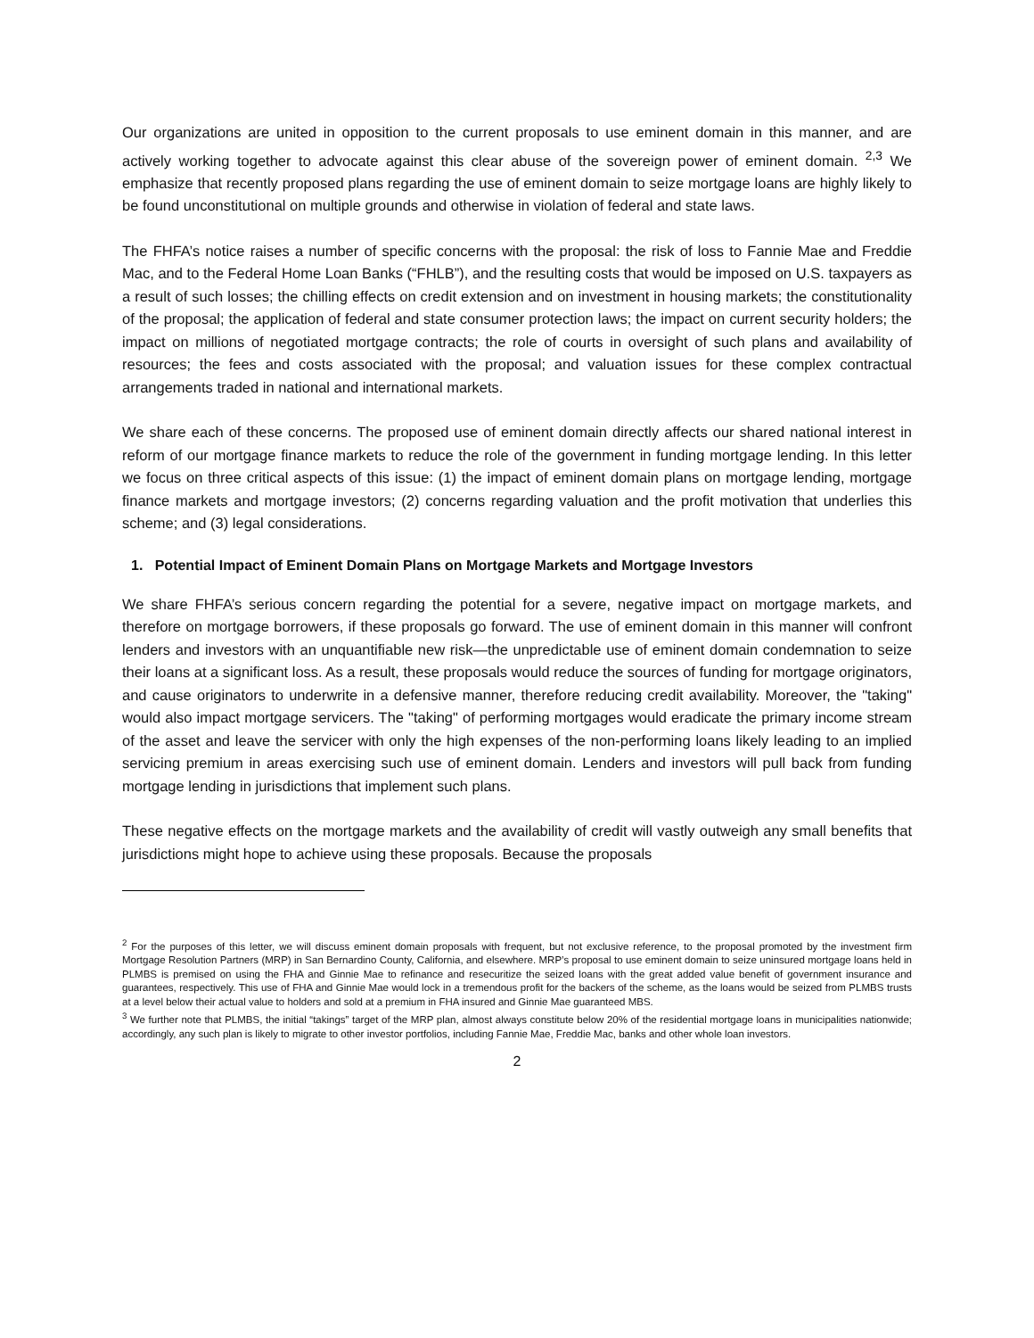Our organizations are united in opposition to the current proposals to use eminent domain in this manner, and are actively working together to advocate against this clear abuse of the sovereign power of eminent domain. <sup>2,3</sup> We emphasize that recently proposed plans regarding the use of eminent domain to seize mortgage loans are highly likely to be found unconstitutional on multiple grounds and otherwise in violation of federal and state laws.
The FHFA’s notice raises a number of specific concerns with the proposal: the risk of loss to Fannie Mae and Freddie Mac, and to the Federal Home Loan Banks (“FHLB”), and the resulting costs that would be imposed on U.S. taxpayers as a result of such losses; the chilling effects on credit extension and on investment in housing markets; the constitutionality of the proposal; the application of federal and state consumer protection laws; the impact on current security holders; the impact on millions of negotiated mortgage contracts; the role of courts in oversight of such plans and availability of resources; the fees and costs associated with the proposal; and valuation issues for these complex contractual arrangements traded in national and international markets.
We share each of these concerns. The proposed use of eminent domain directly affects our shared national interest in reform of our mortgage finance markets to reduce the role of the government in funding mortgage lending. In this letter we focus on three critical aspects of this issue: (1) the impact of eminent domain plans on mortgage lending, mortgage finance markets and mortgage investors; (2) concerns regarding valuation and the profit motivation that underlies this scheme; and (3) legal considerations.
1. Potential Impact of Eminent Domain Plans on Mortgage Markets and Mortgage Investors
We share FHFA’s serious concern regarding the potential for a severe, negative impact on mortgage markets, and therefore on mortgage borrowers, if these proposals go forward. The use of eminent domain in this manner will confront lenders and investors with an unquantifiable new risk—the unpredictable use of eminent domain condemnation to seize their loans at a significant loss. As a result, these proposals would reduce the sources of funding for mortgage originators, and cause originators to underwrite in a defensive manner, therefore reducing credit availability. Moreover, the "taking" would also impact mortgage servicers. The "taking" of performing mortgages would eradicate the primary income stream of the asset and leave the servicer with only the high expenses of the non-performing loans likely leading to an implied servicing premium in areas exercising such use of eminent domain. Lenders and investors will pull back from funding mortgage lending in jurisdictions that implement such plans.
These negative effects on the mortgage markets and the availability of credit will vastly outweigh any small benefits that jurisdictions might hope to achieve using these proposals. Because the proposals
<sup>2</sup> For the purposes of this letter, we will discuss eminent domain proposals with frequent, but not exclusive reference, to the proposal promoted by the investment firm Mortgage Resolution Partners (MRP) in San Bernardino County, California, and elsewhere. MRP’s proposal to use eminent domain to seize uninsured mortgage loans held in PLMBS is premised on using the FHA and Ginnie Mae to refinance and resecuritize the seized loans with the great added value benefit of government insurance and guarantees, respectively. This use of FHA and Ginnie Mae would lock in a tremendous profit for the backers of the scheme, as the loans would be seized from PLMBS trusts at a level below their actual value to holders and sold at a premium in FHA insured and Ginnie Mae guaranteed MBS.
<sup>3</sup> We further note that PLMBS, the initial “takings” target of the MRP plan, almost always constitute below 20% of the residential mortgage loans in municipalities nationwide; accordingly, any such plan is likely to migrate to other investor portfolios, including Fannie Mae, Freddie Mac, banks and other whole loan investors.
2